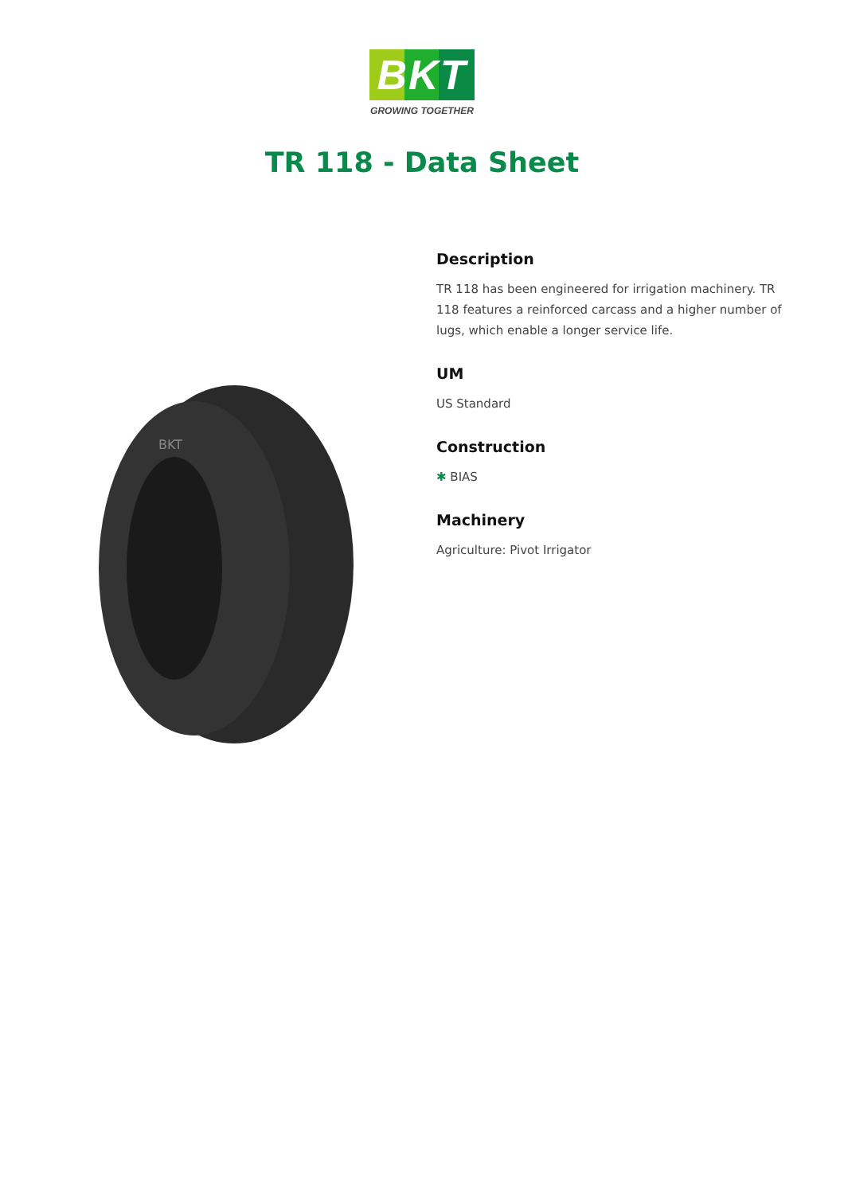BKT
GROWING TOGETHER
TR 118 - Data Sheet
BKT
Description
TR 118 has been engineered for irrigation machinery. TR 118 features a reinforced carcass and a higher number of lugs, which enable a longer service life.
UM
US Standard
Construction
✱ BIAS
Machinery
Agriculture: Pivot Irrigator